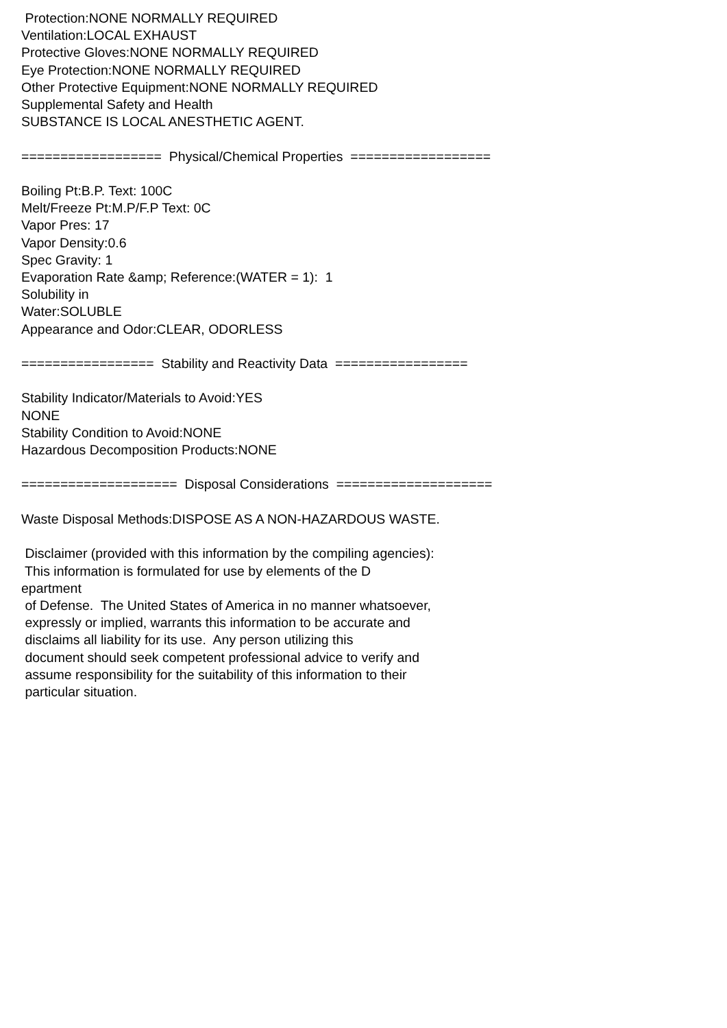Protection:NONE NORMALLY REQUIRED Ventilation:LOCAL EXHAUST Protective Gloves:NONE NORMALLY REQUIRED Eye Protection:NONE NORMALLY REQUIRED Other Protective Equipment:NONE NORMALLY REQUIRED Supplemental Safety and Health SUBSTANCE IS LOCAL ANESTHETIC AGENT. ================== Physical/Chemical Properties ================== Boiling Pt:B.P. Text: 100C Melt/Freeze Pt:M.P/F.P Text: 0C Vapor Pres: 17 Vapor Density:0.6 Spec Gravity: 1 Evaporation Rate &amp; Reference:(WATER = 1): 1 Solubility in Water:SOLUBLE Appearance and Odor:CLEAR, ODORLESS ================= Stability and Reactivity Data ================= Stability Indicator/Materials to Avoid:YES NONE Stability Condition to Avoid:NONE Hazardous Decomposition Products:NONE ==================== Disposal Considerations ==================== Waste Disposal Methods:DISPOSE AS A NON-HAZARDOUS WASTE. Disclaimer (provided with this information by the compiling agencies): This information is formulated for use by elements of the D epartment of Defense. The United States of America in no manner whatsoever, expressly or implied, warrants this information to be accurate and disclaims all liability for its use. Any person utilizing this document should seek competent professional advice to verify and assume responsibility for the suitability of this information to their particular situation.